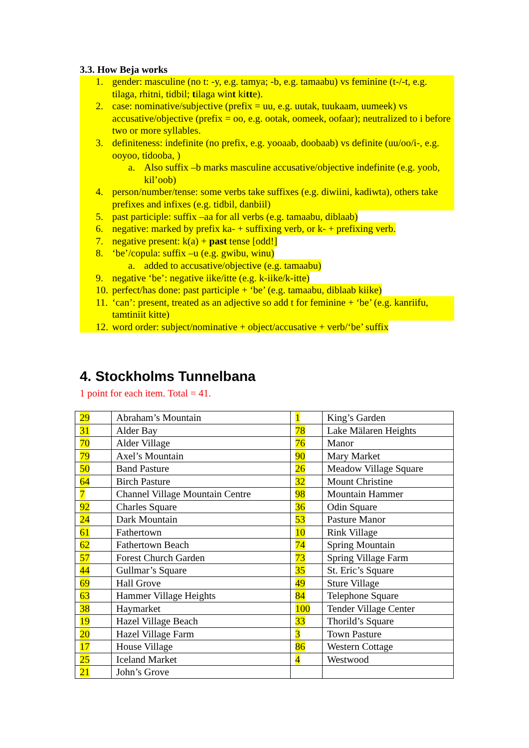3.3. How Beja works
1. gender: masculine (no t: -y, e.g. tamya; -b, e.g. tamaabu) vs feminine (t-/-t, e.g. tilaga, rhitni, tidbil; tilaga wint kitte).
2. case: nominative/subjective (prefix = uu, e.g. uutak, tuukaam, uumeek) vs accusative/objective (prefix = oo, e.g. ootak, oomeek, oofaar); neutralized to i before two or more syllables.
3. definiteness: indefinite (no prefix, e.g. yooaab, doobaab) vs definite (uu/oo/i-, e.g. ooyoo, tidooba, )
a. Also suffix –b marks masculine accusative/objective indefinite (e.g. yoob, kil’oob)
4. person/number/tense: some verbs take suffixes (e.g. diwiini, kadiwta), others take prefixes and infixes (e.g. tidbil, danbiil)
5. past participle: suffix –aa for all verbs (e.g. tamaabu, diblaab)
6. negative: marked by prefix ka- + suffixing verb, or k- + prefixing verb.
7. negative present: k(a) + past tense [odd!]
8. ‘be’/copula: suffix –u (e.g. gwibu, winu)
a. added to accusative/objective (e.g. tamaabu)
9. negative ‘be’: negative iike/itte (e.g. k-iike/k-itte)
10. perfect/has done: past participle + ‘be’ (e.g. tamaabu, diblaab kiike)
11. ‘can’: present, treated as an adjective so add t for feminine + ‘be’ (e.g. kanriifu, tamtiniit kitte)
12. word order: subject/nominative + object/accusative + verb/‘be’ suffix
4. Stockholms Tunnelbana
1 point for each item. Total = 41.
| 29 | Abraham’s Mountain | 1 | King’s Garden |
| 31 | Alder Bay | 78 | Lake Mälaren Heights |
| 70 | Alder Village | 76 | Manor |
| 79 | Axel’s Mountain | 90 | Mary Market |
| 50 | Band Pasture | 26 | Meadow Village Square |
| 64 | Birch Pasture | 32 | Mount Christine |
| 7 | Channel Village Mountain Centre | 98 | Mountain Hammer |
| 92 | Charles Square | 36 | Odin Square |
| 24 | Dark Mountain | 53 | Pasture Manor |
| 61 | Fathertown | 10 | Rink Village |
| 62 | Fathertown Beach | 74 | Spring Mountain |
| 57 | Forest Church Garden | 73 | Spring Village Farm |
| 44 | Gullmar’s Square | 35 | St. Eric’s Square |
| 69 | Hall Grove | 49 | Sture Village |
| 63 | Hammer Village Heights | 84 | Telephone Square |
| 38 | Haymarket | 100 | Tender Village Center |
| 19 | Hazel Village Beach | 33 | Thorild’s Square |
| 20 | Hazel Village Farm | 3 | Town Pasture |
| 17 | House Village | 86 | Western Cottage |
| 25 | Iceland Market | 4 | Westwood |
| 21 | John’s Grove | | |